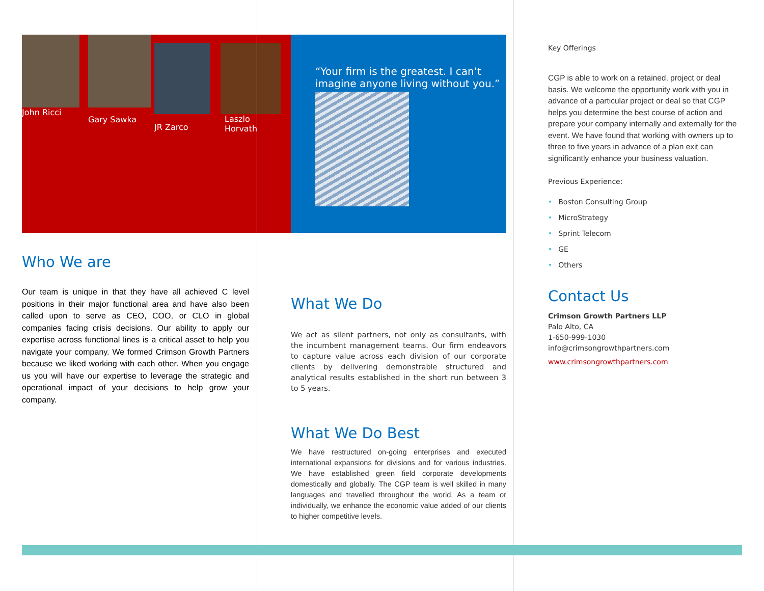John Ricci
Gary Sawka
JR Zarco
Laszlo
Horvath
Who We are
Our team is unique in that they have all achieved C level positions in their major functional area and have also been called upon to serve as CEO, COO, or CLO in global companies facing crisis decisions. Our ability to apply our expertise across functional lines is a critical asset to help you navigate your company. We formed Crimson Growth Partners because we liked working with each other. When you engage us you will have our expertise to leverage the strategic and operational impact of your decisions to help grow your company.
“Your firm is the greatest. I can’t imagine anyone living without you.”
What We Do
We act as silent partners, not only as consultants, with the incumbent management teams. Our firm endeavors to capture value across each division of our corporate clients by delivering demonstrable structured and analytical results established in the short run between 3 to 5 years.
What We Do Best
We have restructured on-going enterprises and executed international expansions for divisions and for various industries. We have established green field corporate developments domestically and globally. The CGP team is well skilled in many languages and travelled throughout the world. As a team or individually, we enhance the economic value added of our clients to higher competitive levels.
Key Offerings
CGP is able to work on a retained, project or deal basis. We welcome the opportunity work with you in advance of a particular project or deal so that CGP helps you determine the best course of action and prepare your company internally and externally for the event. We have found that working with owners up to three to five years in advance of a plan exit can significantly enhance your business valuation.
Previous Experience:
• Boston Consulting Group
• MicroStrategy
• Sprint Telecom
• GE
• Others
Contact Us
Crimson Growth Partners LLP
Palo Alto, CA
1-650-999-1030
info@crimsongrowthpartners.com
www.crimsongrowthpartners.com